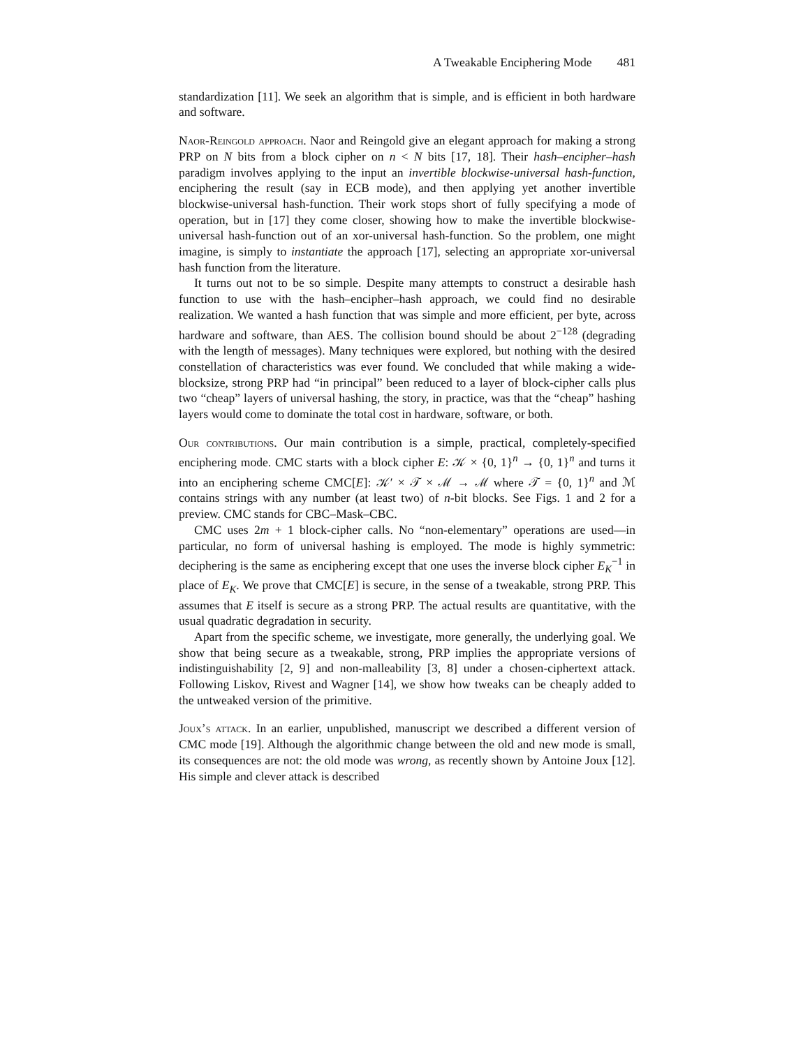A Tweakable Enciphering Mode 481
standardization [11]. We seek an algorithm that is simple, and is efficient in both hardware and software.
Naor-Reingold approach. Naor and Reingold give an elegant approach for making a strong PRP on N bits from a block cipher on n < N bits [17, 18]. Their hash–encipher–hash paradigm involves applying to the input an invertible blockwise-universal hash-function, enciphering the result (say in ECB mode), and then applying yet another invertible blockwise-universal hash-function. Their work stops short of fully specifying a mode of operation, but in [17] they come closer, showing how to make the invertible blockwise-universal hash-function out of an xor-universal hash-function. So the problem, one might imagine, is simply to instantiate the approach [17], selecting an appropriate xor-universal hash function from the literature.
It turns out not to be so simple. Despite many attempts to construct a desirable hash function to use with the hash–encipher–hash approach, we could find no desirable realization. We wanted a hash function that was simple and more efficient, per byte, across hardware and software, than AES. The collision bound should be about 2<sup>−128</sup> (degrading with the length of messages). Many techniques were explored, but nothing with the desired constellation of characteristics was ever found. We concluded that while making a wide-blocksize, strong PRP had “in principal” been reduced to a layer of block-cipher calls plus two “cheap” layers of universal hashing, the story, in practice, was that the “cheap” hashing layers would come to dominate the total cost in hardware, software, or both.
Our contributions. Our main contribution is a simple, practical, completely-specified enciphering mode. CMC starts with a block cipher E: 𝒦 × {0, 1}<sup>n</sup> → {0, 1}<sup>n</sup> and turns it into an enciphering scheme CMC[E]: 𝒦′ × 𝒯 × ℳ → ℳ where 𝒯 = {0, 1}<sup>n</sup> and ℳ contains strings with any number (at least two) of n-bit blocks. See Figs. 1 and 2 for a preview. CMC stands for CBC–Mask–CBC.
CMC uses 2m + 1 block-cipher calls. No “non-elementary” operations are used—in particular, no form of universal hashing is employed. The mode is highly symmetric: deciphering is the same as enciphering except that one uses the inverse block cipher E<sub>K</sub><sup>−1</sup> in place of E<sub>K</sub>. We prove that CMC[E] is secure, in the sense of a tweakable, strong PRP. This assumes that E itself is secure as a strong PRP. The actual results are quantitative, with the usual quadratic degradation in security.
Apart from the specific scheme, we investigate, more generally, the underlying goal. We show that being secure as a tweakable, strong, PRP implies the appropriate versions of indistinguishability [2, 9] and non-malleability [3, 8] under a chosen-ciphertext attack. Following Liskov, Rivest and Wagner [14], we show how tweaks can be cheaply added to the untweaked version of the primitive.
Joux’s attack. In an earlier, unpublished, manuscript we described a different version of CMC mode [19]. Although the algorithmic change between the old and new mode is small, its consequences are not: the old mode was wrong, as recently shown by Antoine Joux [12]. His simple and clever attack is described